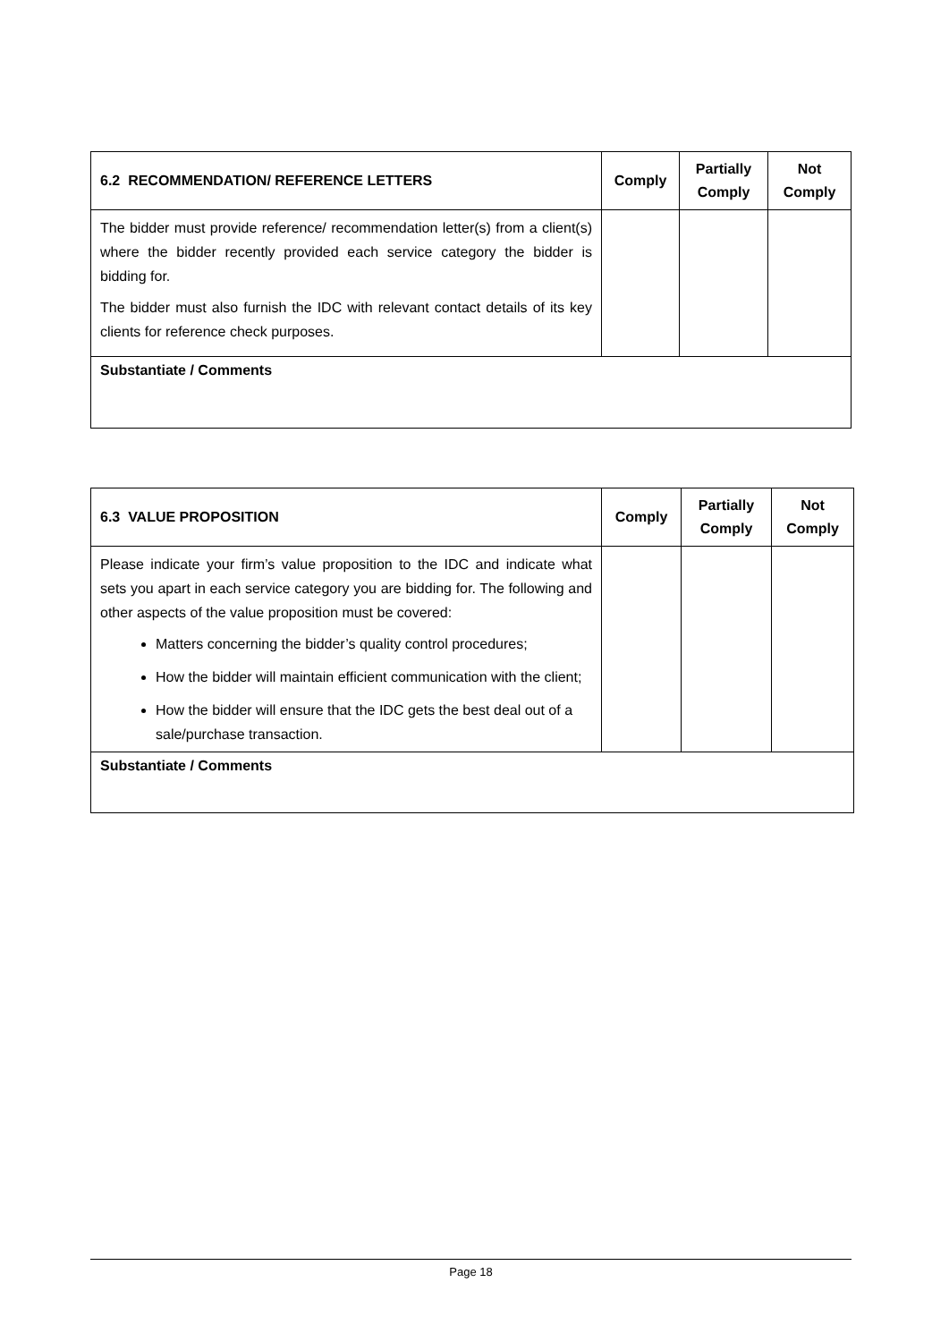| 6.2 RECOMMENDATION/ REFERENCE LETTERS | Comply | Partially Comply | Not Comply |
| --- | --- | --- | --- |
| The bidder must provide reference/ recommendation letter(s) from a client(s) where the bidder recently provided each service category the bidder is bidding for. The bidder must also furnish the IDC with relevant contact details of its key clients for reference check purposes. | | | |
| Substantiate / Comments | | | |
| 6.3 VALUE PROPOSITION | Comply | Partially Comply | Not Comply |
| --- | --- | --- | --- |
| Please indicate your firm’s value proposition to the IDC and indicate what sets you apart in each service category you are bidding for. The following and other aspects of the value proposition must be covered: Matters concerning the bidder’s quality control procedures; How the bidder will maintain efficient communication with the client; How the bidder will ensure that the IDC gets the best deal out of a sale/purchase transaction. | | | |
| Substantiate / Comments | | | |
Page 18